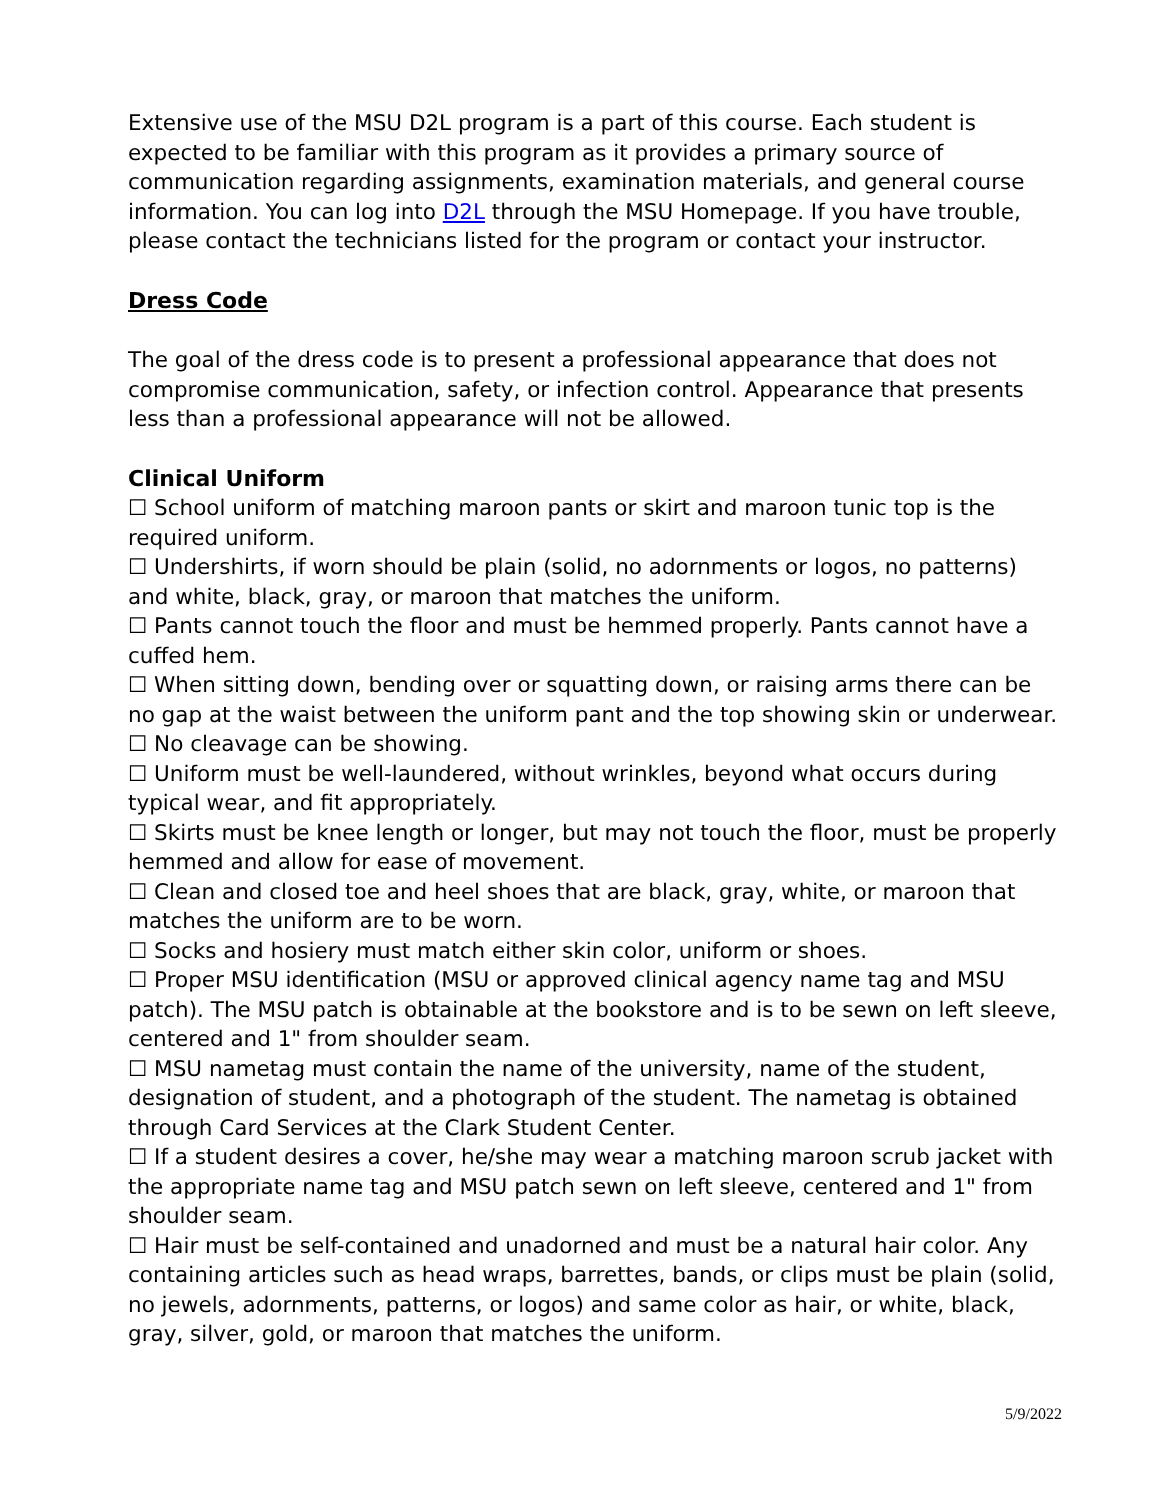Extensive use of the MSU D2L program is a part of this course. Each student is expected to be familiar with this program as it provides a primary source of communication regarding assignments, examination materials, and general course information. You can log into D2L through the MSU Homepage. If you have trouble, please contact the technicians listed for the program or contact your instructor.
Dress Code
The goal of the dress code is to present a professional appearance that does not compromise communication, safety, or infection control. Appearance that presents less than a professional appearance will not be allowed.
Clinical Uniform
☐ School uniform of matching maroon pants or skirt and maroon tunic top is the required uniform.
☐ Undershirts, if worn should be plain (solid, no adornments or logos, no patterns) and white, black, gray, or maroon that matches the uniform.
☐ Pants cannot touch the floor and must be hemmed properly. Pants cannot have a cuffed hem.
☐ When sitting down, bending over or squatting down, or raising arms there can be no gap at the waist between the uniform pant and the top showing skin or underwear.
☐ No cleavage can be showing.
☐ Uniform must be well-laundered, without wrinkles, beyond what occurs during typical wear, and fit appropriately.
☐ Skirts must be knee length or longer, but may not touch the floor, must be properly hemmed and allow for ease of movement.
☐ Clean and closed toe and heel shoes that are black, gray, white, or maroon that matches the uniform are to be worn.
☐ Socks and hosiery must match either skin color, uniform or shoes.
☐ Proper MSU identification (MSU or approved clinical agency name tag and MSU patch). The MSU patch is obtainable at the bookstore and is to be sewn on left sleeve, centered and 1" from shoulder seam.
☐ MSU nametag must contain the name of the university, name of the student, designation of student, and a photograph of the student. The nametag is obtained through Card Services at the Clark Student Center.
☐ If a student desires a cover, he/she may wear a matching maroon scrub jacket with the appropriate name tag and MSU patch sewn on left sleeve, centered and 1" from shoulder seam.
☐ Hair must be self-contained and unadorned and must be a natural hair color. Any containing articles such as head wraps, barrettes, bands, or clips must be plain (solid, no jewels, adornments, patterns, or logos) and same color as hair, or white, black, gray, silver, gold, or maroon that matches the uniform.
5/9/2022